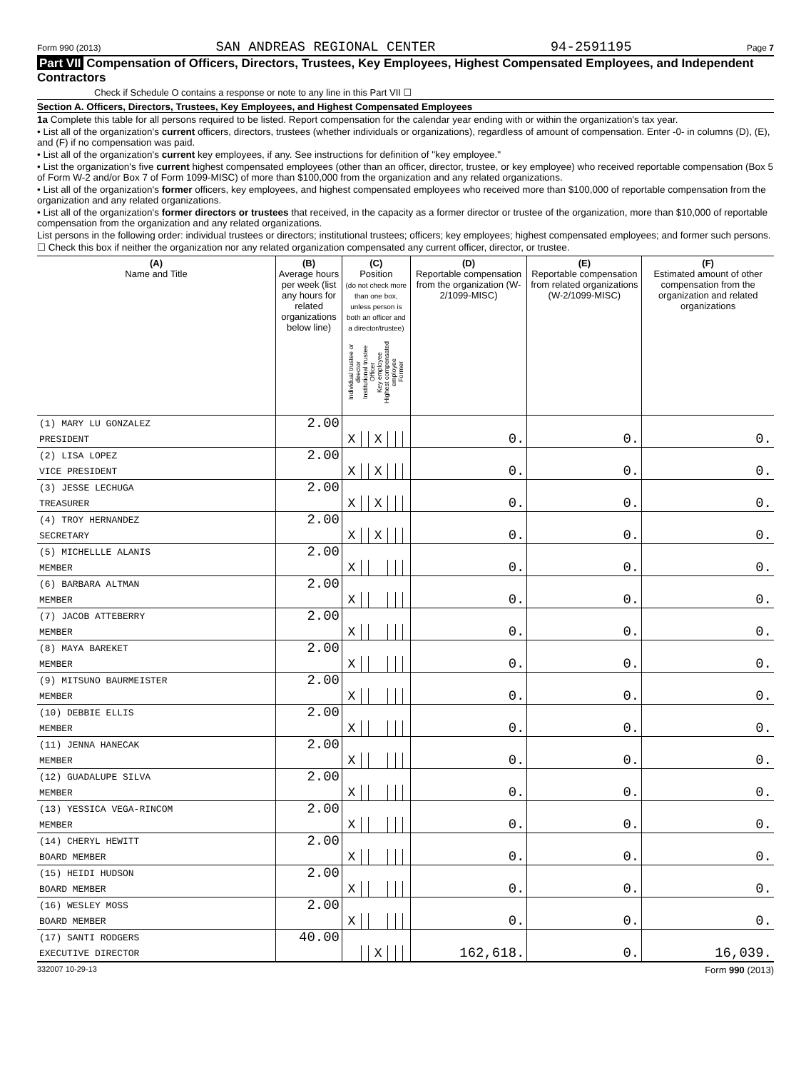Form 990 (2013) SAN ANDREAS REGIONAL CENTER 94-2591195 Page 7
Part VII Compensation of Officers, Directors, Trustees, Key Employees, Highest Compensated Employees, and Independent Contractors
Check if Schedule O contains a response or note to any line in this Part VII ☐
Section A. Officers, Directors, Trustees, Key Employees, and Highest Compensated Employees
1a Complete this table for all persons required to be listed. Report compensation for the calendar year ending with or within the organization's tax year.
• List all of the organization's current officers, directors, trustees (whether individuals or organizations), regardless of amount of compensation. Enter -0- in columns (D), (E), and (F) if no compensation was paid.
• List all of the organization's current key employees, if any. See instructions for definition of "key employee."
• List the organization's five current highest compensated employees (other than an officer, director, trustee, or key employee) who received reportable compensation (Box 5 of Form W-2 and/or Box 7 of Form 1099-MISC) of more than $100,000 from the organization and any related organizations.
• List all of the organization's former officers, key employees, and highest compensated employees who received more than $100,000 of reportable compensation from the organization and any related organizations.
• List all of the organization's former directors or trustees that received, in the capacity as a former director or trustee of the organization, more than $10,000 of reportable compensation from the organization and any related organizations.
List persons in the following order: individual trustees or directors; institutional trustees; officers; key employees; highest compensated employees; and former such persons.
☐ Check this box if neither the organization nor any related organization compensated any current officer, director, or trustee.
| (A) Name and Title | (B) Average hours per week (list any hours for related organizations below line) | (C) Position (do not check more than one box, unless person is both an officer and a director/trustee) Individual trustee or director Institutional trustee Officer Key employee Highest compensated employee Former | | | | | | (D) Reportable compensation from the organization (W-2/1099-MISC) | (E) Reportable compensation from related organizations (W-2/1099-MISC) | (F) Estimated amount of other compensation from the organization and related organizations |
| --- | --- | --- | --- | --- | --- | --- | --- | --- | --- | --- |
| (1) MARY LU GONZALEZ | 2.00 | | | | | | | | | |
| PRESIDENT | | X | | X | | | | 0. | 0. | 0. |
| (2) LISA LOPEZ | 2.00 | | | | | | | | | |
| VICE PRESIDENT | | X | | X | | | | 0. | 0. | 0. |
| (3) JESSE LECHUGA | 2.00 | | | | | | | | | |
| TREASURER | | X | | X | | | | 0. | 0. | 0. |
| (4) TROY HERNANDEZ | 2.00 | | | | | | | | | |
| SECRETARY | | X | | X | | | | 0. | 0. | 0. |
| (5) MICHELLLE ALANIS | 2.00 | | | | | | | | | |
| MEMBER | | X | | | | | | 0. | 0. | 0. |
| (6) BARBARA ALTMAN | 2.00 | | | | | | | | | |
| MEMBER | | X | | | | | | 0. | 0. | 0. |
| (7) JACOB ATTEBERRY | 2.00 | | | | | | | | | |
| MEMBER | | X | | | | | | 0. | 0. | 0. |
| (8) MAYA BAREKET | 2.00 | | | | | | | | | |
| MEMBER | | X | | | | | | 0. | 0. | 0. |
| (9) MITSUNO BAURMEISTER | 2.00 | | | | | | | | | |
| MEMBER | | X | | | | | | 0. | 0. | 0. |
| (10) DEBBIE ELLIS | 2.00 | | | | | | | | | |
| MEMBER | | X | | | | | | 0. | 0. | 0. |
| (11) JENNA HANECAK | 2.00 | | | | | | | | | |
| MEMBER | | X | | | | | | 0. | 0. | 0. |
| (12) GUADALUPE SILVA | 2.00 | | | | | | | | | |
| MEMBER | | X | | | | | | 0. | 0. | 0. |
| (13) YESSICA VEGA-RINCOM | 2.00 | | | | | | | | | |
| MEMBER | | X | | | | | | 0. | 0. | 0. |
| (14) CHERYL HEWITT | 2.00 | | | | | | | | | |
| BOARD MEMBER | | X | | | | | | 0. | 0. | 0. |
| (15) HEIDI HUDSON | 2.00 | | | | | | | | | |
| BOARD MEMBER | | X | | | | | | 0. | 0. | 0. |
| (16) WESLEY MOSS | 2.00 | | | | | | | | | |
| BOARD MEMBER | | X | | | | | | 0. | 0. | 0. |
| (17) SANTI RODGERS | 40.00 | | | | | | | | | |
| EXECUTIVE DIRECTOR | | | | X | | | | 162,618. | 0. | 16,039. |
332007 10-29-13 Form 990 (2013)